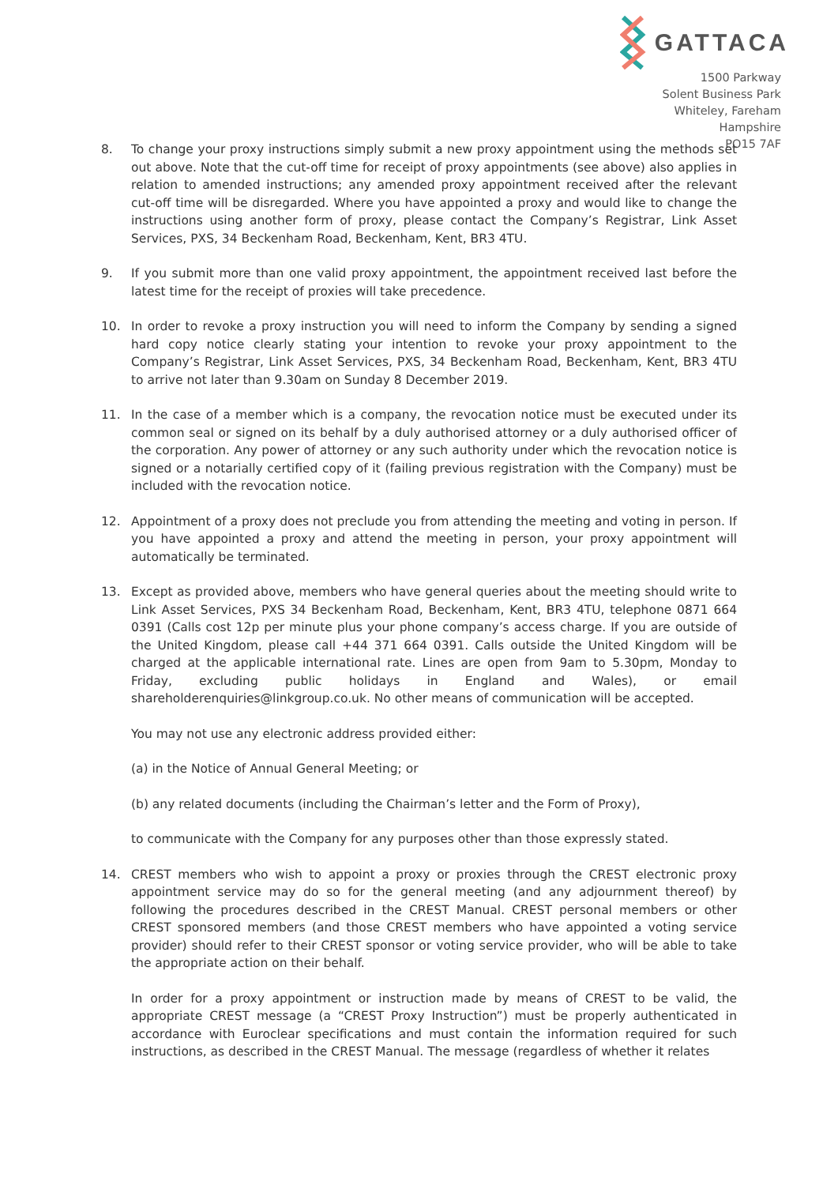GATTACA
1500 Parkway
Solent Business Park
Whiteley, Fareham
Hampshire
PO15 7AF
8. To change your proxy instructions simply submit a new proxy appointment using the methods set out above. Note that the cut-off time for receipt of proxy appointments (see above) also applies in relation to amended instructions; any amended proxy appointment received after the relevant cut-off time will be disregarded. Where you have appointed a proxy and would like to change the instructions using another form of proxy, please contact the Company’s Registrar, Link Asset Services, PXS, 34 Beckenham Road, Beckenham, Kent, BR3 4TU.
9. If you submit more than one valid proxy appointment, the appointment received last before the latest time for the receipt of proxies will take precedence.
10. In order to revoke a proxy instruction you will need to inform the Company by sending a signed hard copy notice clearly stating your intention to revoke your proxy appointment to the Company’s Registrar, Link Asset Services, PXS, 34 Beckenham Road, Beckenham, Kent, BR3 4TU to arrive not later than 9.30am on Sunday 8 December 2019.
11. In the case of a member which is a company, the revocation notice must be executed under its common seal or signed on its behalf by a duly authorised attorney or a duly authorised officer of the corporation. Any power of attorney or any such authority under which the revocation notice is signed or a notarially certified copy of it (failing previous registration with the Company) must be included with the revocation notice.
12. Appointment of a proxy does not preclude you from attending the meeting and voting in person. If you have appointed a proxy and attend the meeting in person, your proxy appointment will automatically be terminated.
13. Except as provided above, members who have general queries about the meeting should write to Link Asset Services, PXS 34 Beckenham Road, Beckenham, Kent, BR3 4TU, telephone 0871 664 0391 (Calls cost 12p per minute plus your phone company’s access charge. If you are outside of the United Kingdom, please call +44 371 664 0391. Calls outside the United Kingdom will be charged at the applicable international rate. Lines are open from 9am to 5.30pm, Monday to Friday, excluding public holidays in England and Wales), or email shareholderenquiries@linkgroup.co.uk. No other means of communication will be accepted.
You may not use any electronic address provided either:
(a) in the Notice of Annual General Meeting; or
(b) any related documents (including the Chairman’s letter and the Form of Proxy),
to communicate with the Company for any purposes other than those expressly stated.
14. CREST members who wish to appoint a proxy or proxies through the CREST electronic proxy appointment service may do so for the general meeting (and any adjournment thereof) by following the procedures described in the CREST Manual. CREST personal members or other CREST sponsored members (and those CREST members who have appointed a voting service provider) should refer to their CREST sponsor or voting service provider, who will be able to take the appropriate action on their behalf.
In order for a proxy appointment or instruction made by means of CREST to be valid, the appropriate CREST message (a “CREST Proxy Instruction”) must be properly authenticated in accordance with Euroclear specifications and must contain the information required for such instructions, as described in the CREST Manual. The message (regardless of whether it relates